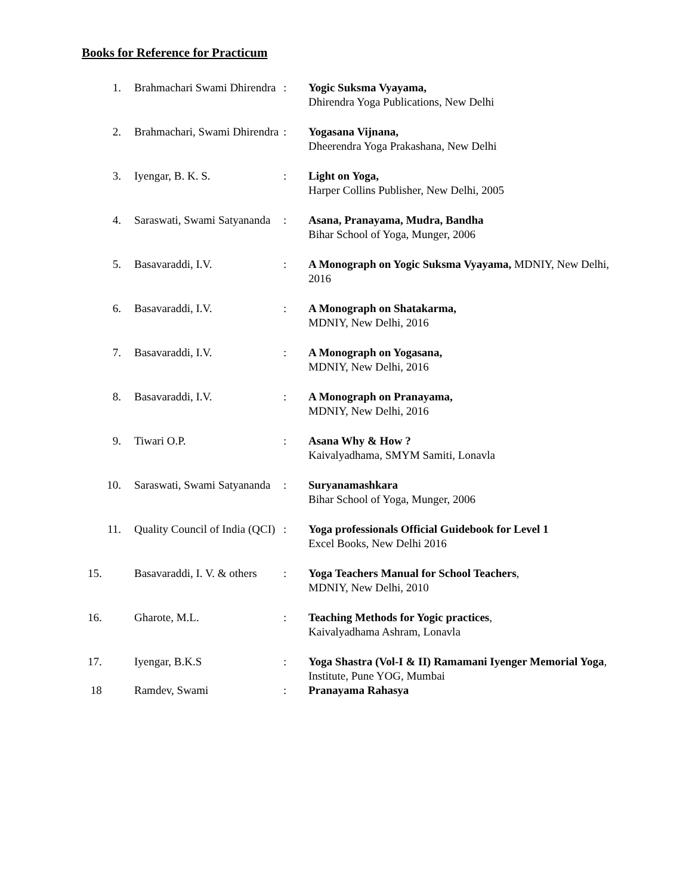Books for Reference for Practicum
| 1. | Brahmachari Swami Dhirendra | : | Yogic Suksma Vyayama, Dhirendra Yoga Publications, New Delhi |
| 2. | Brahmachari, Swami Dhirendra | : | Yogasana Vijnana, Dheerendra Yoga Prakashana, New Delhi |
| 3. | Iyengar, B. K. S. | : | Light on Yoga, Harper Collins Publisher, New Delhi, 2005 |
| 4. | Saraswati, Swami Satyananda | : | Asana, Pranayama, Mudra, Bandha Bihar School of Yoga, Munger, 2006 |
| 5. | Basavaraddi, I.V. | : | A Monograph on Yogic Suksma Vyayama, MDNIY, New Delhi, 2016 |
| 6. | Basavaraddi, I.V. | : | A Monograph on Shatakarma, MDNIY, New Delhi, 2016 |
| 7. | Basavaraddi, I.V. | : | A Monograph on Yogasana, MDNIY, New Delhi, 2016 |
| 8. | Basavaraddi, I.V. | : | A Monograph on Pranayama, MDNIY, New Delhi, 2016 |
| 9. | Tiwari O.P. | : | Asana Why & How ? Kaivalyadhama, SMYM Samiti, Lonavla |
| 10. | Saraswati, Swami Satyananda | : | Suryanamashkara Bihar School of Yoga, Munger, 2006 |
| 11. | Quality Council of India (QCI) | : | Yoga professionals Official Guidebook for Level 1 Excel Books, New Delhi 2016 |
| 15. | Basavaraddi, I. V. & others | : | Yoga Teachers Manual for School Teachers , MDNIY, New Delhi, 2010 |
| 16. | Gharote, M.L. | : | Teaching Methods for Yogic practices , Kaivalyadhama Ashram, Lonavla |
| 17. | Iyengar, B.K.S | : | Yoga Shastra (Vol-I & II) Ramamani Iyenger Memorial Yoga , Institute, Pune YOG, Mumbai |
| 18 | Ramdev, Swami | : | Pranayama Rahasya |